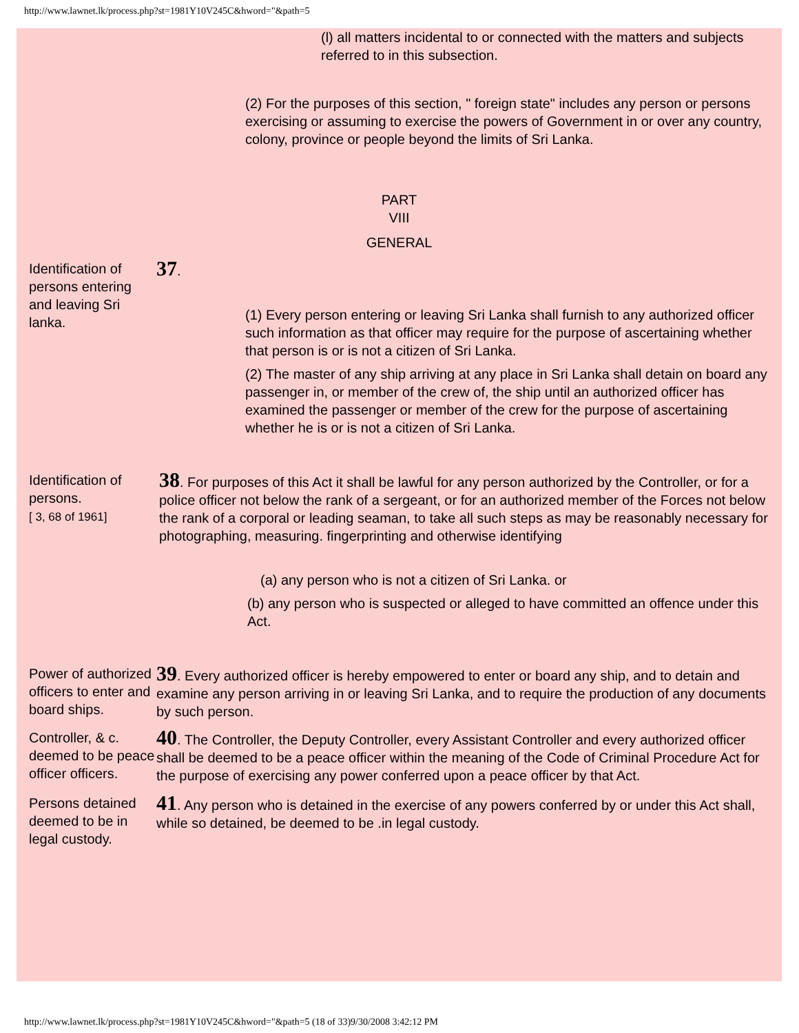http://www.lawnet.lk/process.php?st=1981Y10V245C&hword="&path=5
(l) all matters incidental to or connected with the matters and subjects referred to in this subsection.
(2) For the purposes of this section, " foreign state" includes any person or persons exercising or assuming to exercise the powers of Government in or over any country, colony, province or people beyond the limits of Sri Lanka.
PART
VIII
GENERAL
Identification of persons entering and leaving Sri lanka.
37.
(1) Every person entering or leaving Sri Lanka shall furnish to any authorized officer such information as that officer may require for the purpose of ascertaining whether that person is or is not a citizen of Sri Lanka.
(2) The master of any ship arriving at any place in Sri Lanka shall detain on board any passenger in, or member of the crew of, the ship until an authorized officer has examined the passenger or member of the crew for the purpose of ascertaining whether he is or is not a citizen of Sri Lanka.
Identification of persons.
[ 3, 68 of 1961]
38. For purposes of this Act it shall be lawful for any person authorized by the Controller, or for a police officer not below the rank of a sergeant, or for an authorized member of the Forces not below the rank of a corporal or leading seaman, to take all such steps as may be reasonably necessary for photographing, measuring. fingerprinting and otherwise identifying
(a) any person who is not a citizen of Sri Lanka. or
(b) any person who is suspected or alleged to have committed an offence under this Act.
Power of authorized officers to enter and board ships.
39. Every authorized officer is hereby empowered to enter or board any ship, and to detain and examine any person arriving in or leaving Sri Lanka, and to require the production of any documents by such person.
Controller, & c. deemed to be peace officer officers.
40. The Controller, the Deputy Controller, every Assistant Controller and every authorized officer shall be deemed to be a peace officer within the meaning of the Code of Criminal Procedure Act for the purpose of exercising any power conferred upon a peace officer by that Act.
Persons detained deemed to be in legal custody.
41. Any person who is detained in the exercise of any powers conferred by or under this Act shall, while so detained, be deemed to be .in legal custody.
http://www.lawnet.lk/process.php?st=1981Y10V245C&hword="&path=5 (18 of 33)9/30/2008 3:42:12 PM